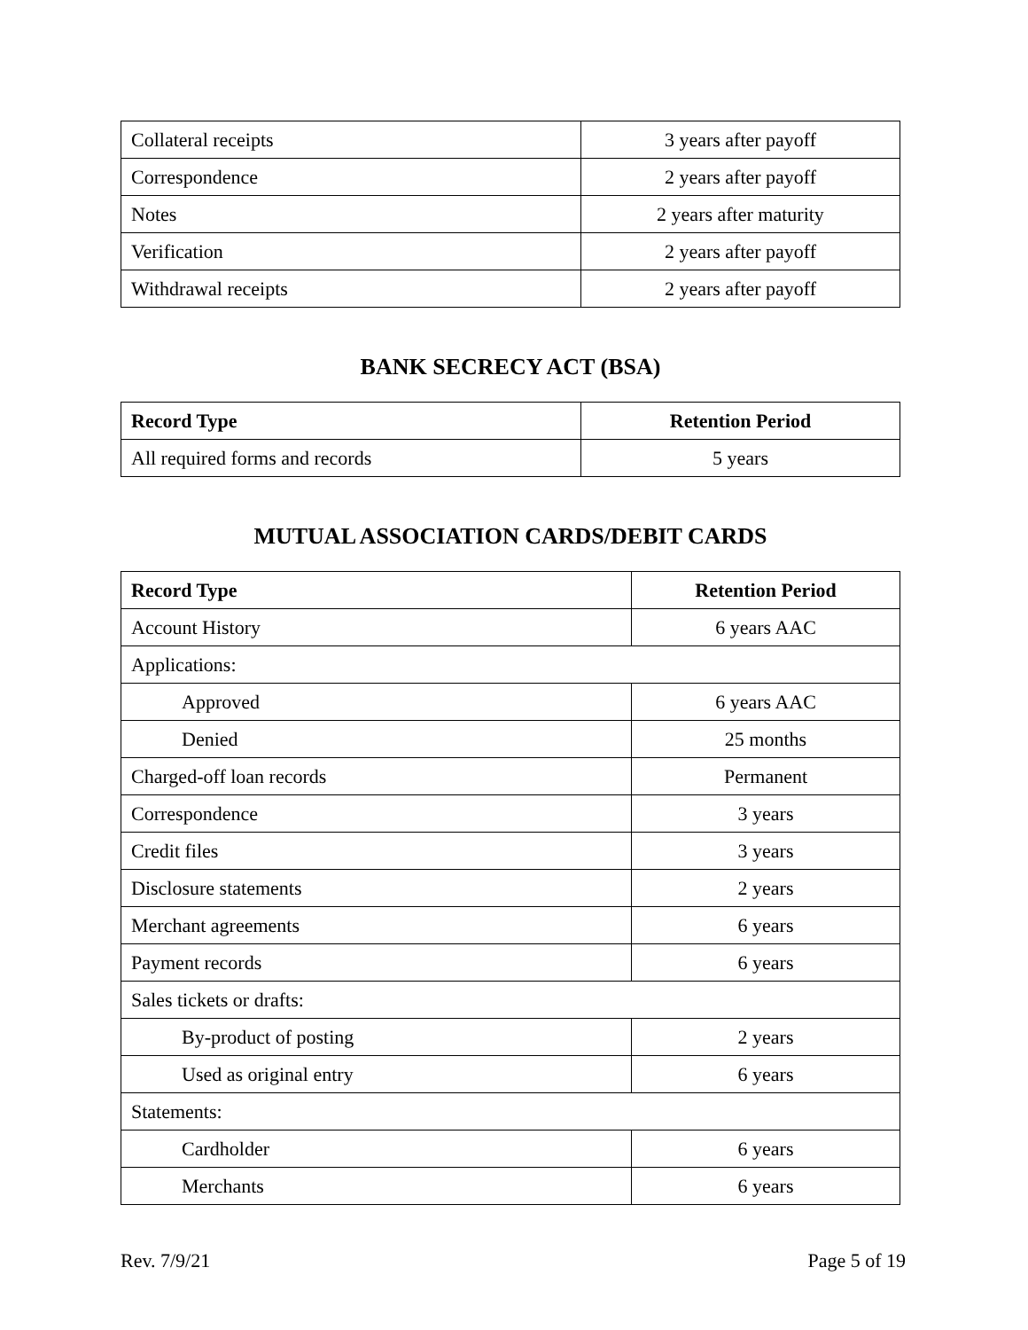| Collateral receipts | 3 years after payoff |
| Correspondence | 2 years after payoff |
| Notes | 2 years after maturity |
| Verification | 2 years after payoff |
| Withdrawal receipts | 2 years after payoff |
BANK SECRECY ACT (BSA)
| Record Type | Retention Period |
| --- | --- |
| All required forms and records | 5 years |
MUTUAL ASSOCIATION CARDS/DEBIT CARDS
| Record Type | Retention Period |
| --- | --- |
| Account History | 6 years AAC |
| Applications: | |
| Approved | 6 years AAC |
| Denied | 25 months |
| Charged-off loan records | Permanent |
| Correspondence | 3 years |
| Credit files | 3 years |
| Disclosure statements | 2 years |
| Merchant agreements | 6 years |
| Payment records | 6 years |
| Sales tickets or drafts: | |
| By-product of posting | 2 years |
| Used as original entry | 6 years |
| Statements: | |
| Cardholder | 6 years |
| Merchants | 6 years |
Rev. 7/9/21 Page 5 of 19